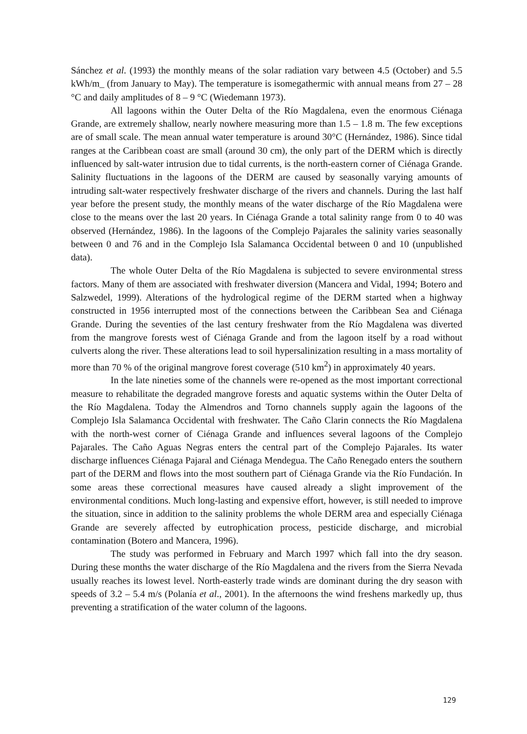Sánchez et al. (1993) the monthly means of the solar radiation vary between 4.5 (October) and 5.5 kWh/m_ (from January to May). The temperature is isomegathermic with annual means from 27 – 28 °C and daily amplitudes of 8 – 9 °C (Wiedemann 1973).
All lagoons within the Outer Delta of the Río Magdalena, even the enormous Ciénaga Grande, are extremely shallow, nearly nowhere measuring more than 1.5 – 1.8 m. The few exceptions are of small scale. The mean annual water temperature is around 30°C (Hernández, 1986). Since tidal ranges at the Caribbean coast are small (around 30 cm), the only part of the DERM which is directly influenced by salt-water intrusion due to tidal currents, is the north-eastern corner of Ciénaga Grande. Salinity fluctuations in the lagoons of the DERM are caused by seasonally varying amounts of intruding salt-water respectively freshwater discharge of the rivers and channels. During the last half year before the present study, the monthly means of the water discharge of the Río Magdalena were close to the means over the last 20 years. In Ciénaga Grande a total salinity range from 0 to 40 was observed (Hernández, 1986). In the lagoons of the Complejo Pajarales the salinity varies seasonally between 0 and 76 and in the Complejo Isla Salamanca Occidental between 0 and 10 (unpublished data).
The whole Outer Delta of the Río Magdalena is subjected to severe environmental stress factors. Many of them are associated with freshwater diversion (Mancera and Vidal, 1994; Botero and Salzwedel, 1999). Alterations of the hydrological regime of the DERM started when a highway constructed in 1956 interrupted most of the connections between the Caribbean Sea and Ciénaga Grande. During the seventies of the last century freshwater from the Río Magdalena was diverted from the mangrove forests west of Ciénaga Grande and from the lagoon itself by a road without culverts along the river. These alterations lead to soil hypersalinization resulting in a mass mortality of more than 70 % of the original mangrove forest coverage (510 km<sup>2</sup>) in approximately 40 years.
In the late nineties some of the channels were re-opened as the most important correctional measure to rehabilitate the degraded mangrove forests and aquatic systems within the Outer Delta of the Río Magdalena. Today the Almendros and Torno channels supply again the lagoons of the Complejo Isla Salamanca Occidental with freshwater. The Caño Clarin connects the Río Magdalena with the north-west corner of Ciénaga Grande and influences several lagoons of the Complejo Pajarales. The Caño Aguas Negras enters the central part of the Complejo Pajarales. Its water discharge influences Ciénaga Pajaral and Ciénaga Mendegua. The Caño Renegado enters the southern part of the DERM and flows into the most southern part of Ciénaga Grande via the Río Fundación. In some areas these correctional measures have caused already a slight improvement of the environmental conditions. Much long-lasting and expensive effort, however, is still needed to improve the situation, since in addition to the salinity problems the whole DERM area and especially Ciénaga Grande are severely affected by eutrophication process, pesticide discharge, and microbial contamination (Botero and Mancera, 1996).
The study was performed in February and March 1997 which fall into the dry season. During these months the water discharge of the Río Magdalena and the rivers from the Sierra Nevada usually reaches its lowest level. North-easterly trade winds are dominant during the dry season with speeds of 3.2 – 5.4 m/s (Polanía et al., 2001). In the afternoons the wind freshens markedly up, thus preventing a stratification of the water column of the lagoons.
129